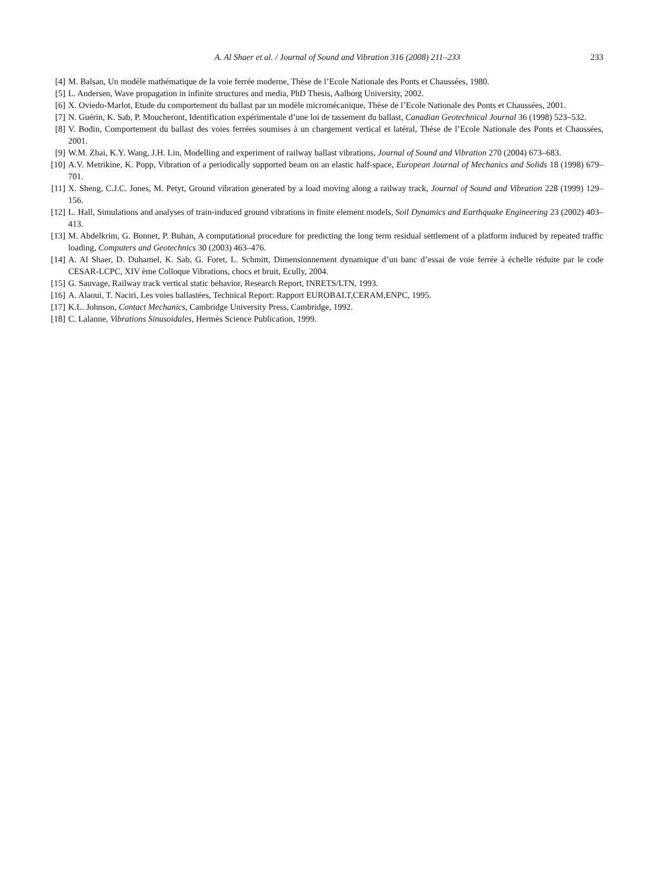A. Al Shaer et al. / Journal of Sound and Vibration 316 (2008) 211–233 233
[4] M. Balsan, Un modèle mathématique de la voie ferrée moderne, Thèse de l’Ecole Nationale des Ponts et Chaussées, 1980.
[5] L. Andersen, Wave propagation in infinite structures and media, PhD Thesis, Aalborg University, 2002.
[6] X. Oviedo-Marlot, Etude du comportement du ballast par un modèle micromécanique, Thèse de l’Ecole Nationale des Ponts et Chaussées, 2001.
[7] N. Guérin, K. Sab, P. Moucheront, Identification expérimentale d’une loi de tassement du ballast, Canadian Geotechnical Journal 36 (1998) 523–532.
[8] V. Bodin, Comportement du ballast des voies ferrées soumises à un chargement vertical et latéral, Thèse de l’Ecole Nationale des Ponts et Chaussées, 2001.
[9] W.M. Zhai, K.Y. Wang, J.H. Lin, Modelling and experiment of railway ballast vibrations, Journal of Sound and Vibration 270 (2004) 673–683.
[10] A.V. Metrikine, K. Popp, Vibration of a periodically supported beam on an elastic half-space, European Journal of Mechanics and Solids 18 (1998) 679–701.
[11] X. Sheng, C.J.C. Jones, M. Petyt, Ground vibration generated by a load moving along a railway track, Journal of Sound and Vibration 228 (1999) 129–156.
[12] L. Hall, Simulations and analyses of train-induced ground vibrations in finite element models, Soil Dynamics and Earthquake Engineering 23 (2002) 403–413.
[13] M. Abdelkrim, G. Bonnet, P. Buhan, A computational procedure for predicting the long term residual settlement of a platform induced by repeated traffic loading, Computers and Geotechnics 30 (2003) 463–476.
[14] A. Al Shaer, D. Duhamel, K. Sab, G. Foret, L. Schmitt, Dimensionnement dynamique d’un banc d’essai de voie ferrée à échelle réduite par le code CESAR-LCPC, XIV ème Colloque Vibrations, chocs et bruit, Ecully, 2004.
[15] G. Sauvage, Railway track vertical static behavior, Research Report, INRETS/LTN, 1993.
[16] A. Alaoui, T. Naciri, Les voies ballastées, Technical Report: Rapport EUROBALT,CERAM,ENPC, 1995.
[17] K.L. Johnson, Contact Mechanics, Cambridge University Press, Cambridge, 1992.
[18] C. Lalanne, Vibrations Sinusoidales, Hermès Science Publication, 1999.